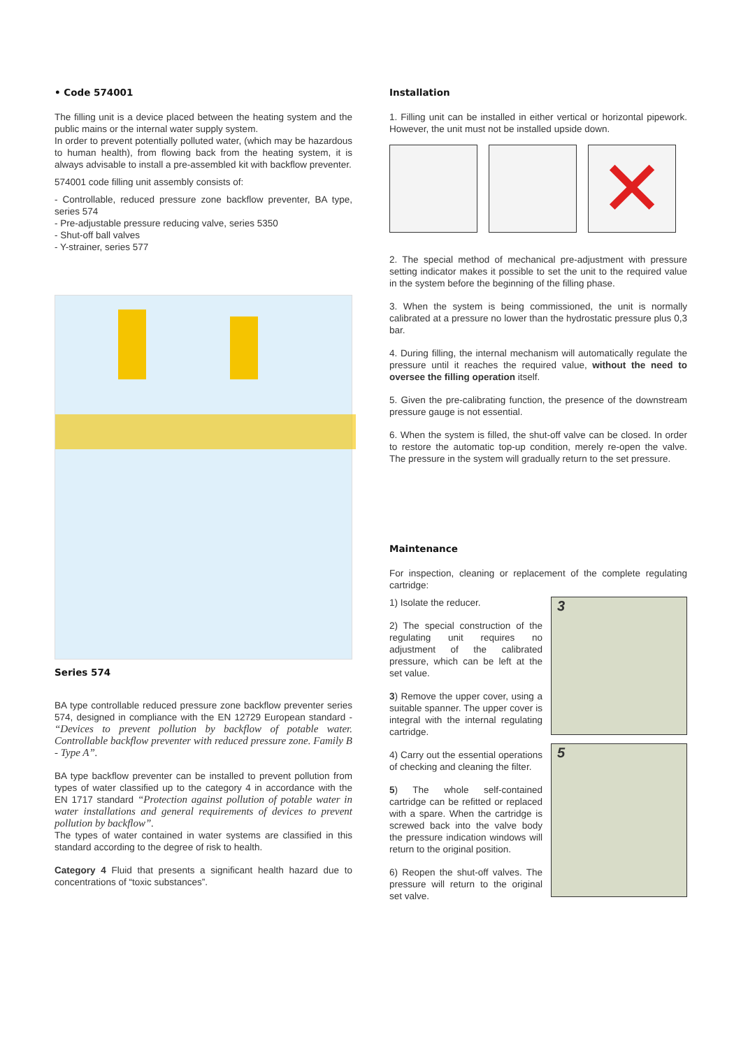• Code 574001
The filling unit is a device placed between the heating system and the public mains or the internal water supply system.
In order to prevent potentially polluted water, (which may be hazardous to human health), from flowing back from the heating system, it is always advisable to install a pre-assembled kit with backflow preventer.
574001 code filling unit assembly consists of:
- Controllable, reduced pressure zone backflow preventer, BA type, series 574
- Pre-adjustable pressure reducing valve, series 5350
- Shut-off ball valves
- Y-strainer, series 577
Series 574
BA type controllable reduced pressure zone backflow preventer series 574, designed in compliance with the EN 12729 European standard - “Devices to prevent pollution by backflow of potable water. Controllable backflow preventer with reduced pressure zone. Family B - Type A”.
BA type backflow preventer can be installed to prevent pollution from types of water classified up to the category 4 in accordance with the EN 1717 standard “Protection against pollution of potable water in water installations and general requirements of devices to prevent pollution by backflow”.
The types of water contained in water systems are classified in this standard according to the degree of risk to health.
Category 4 Fluid that presents a significant health hazard due to concentrations of “toxic substances”.
Installation
1. Filling unit can be installed in either vertical or horizontal pipework. However, the unit must not be installed upside down.
✕
2. The special method of mechanical pre-adjustment with pressure setting indicator makes it possible to set the unit to the required value in the system before the beginning of the filling phase.
3. When the system is being commissioned, the unit is normally calibrated at a pressure no lower than the hydrostatic pressure plus 0,3 bar.
4. During filling, the internal mechanism will automatically regulate the pressure until it reaches the required value, without the need to oversee the filling operation itself.
5. Given the pre-calibrating function, the presence of the downstream pressure gauge is not essential.
6. When the system is filled, the shut-off valve can be closed. In order to restore the automatic top-up condition, merely re-open the valve. The pressure in the system will gradually return to the set pressure.
Maintenance
For inspection, cleaning or replacement of the complete regulating cartridge:
1) Isolate the reducer.
2) The special construction of the regulating unit requires no adjustment of the calibrated pressure, which can be left at the set value.
3) Remove the upper cover, using a suitable spanner. The upper cover is integral with the internal regulating cartridge.
4) Carry out the essential operations of checking and cleaning the filter.
5) The whole self-contained cartridge can be refitted or replaced with a spare. When the cartridge is screwed back into the valve body the pressure indication windows will return to the original position.
6) Reopen the shut-off valves. The pressure will return to the original set valve.
3
5